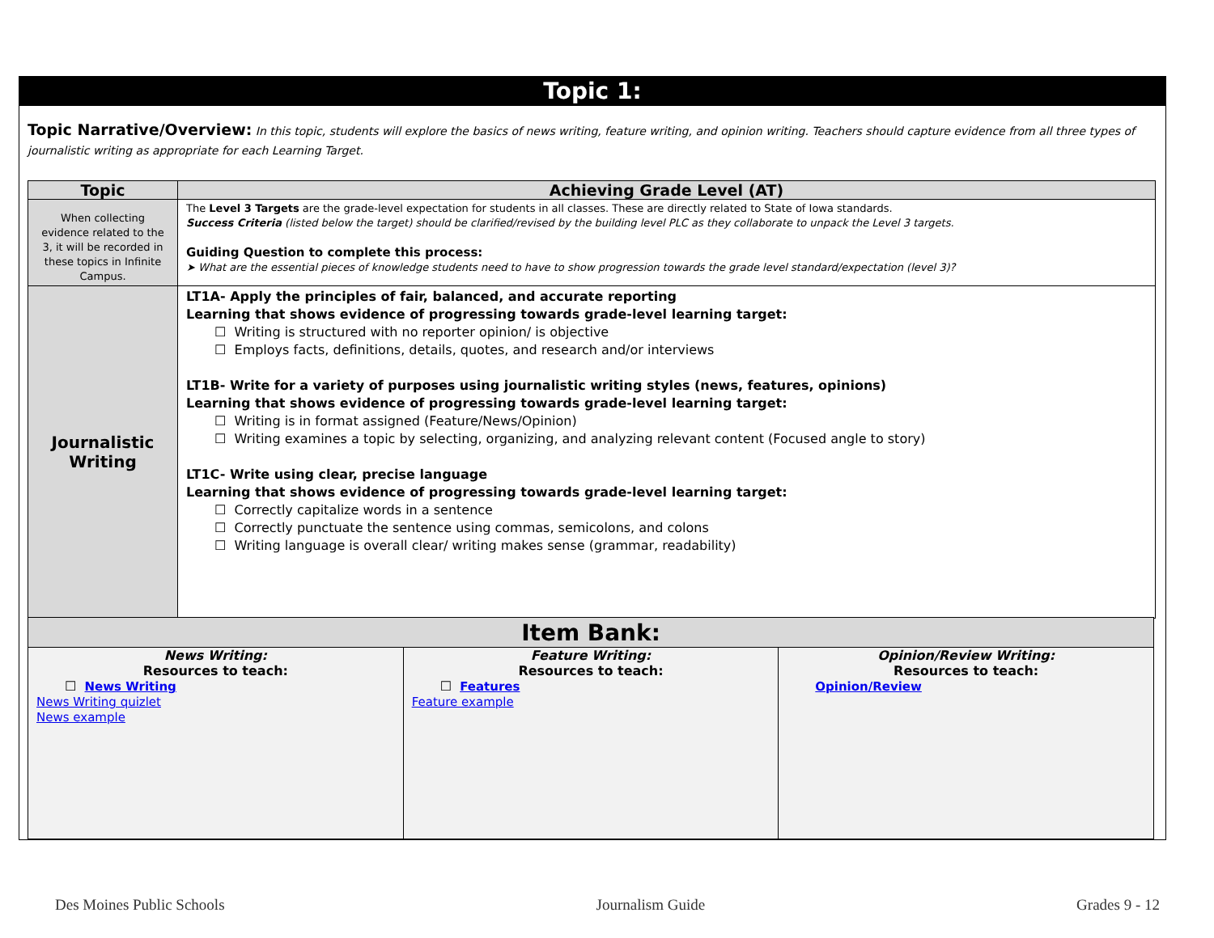Topic 1:
Topic Narrative/Overview: In this topic, students will explore the basics of news writing, feature writing, and opinion writing. Teachers should capture evidence from all three types of journalistic writing as appropriate for each Learning Target.
| Topic | Achieving Grade Level (AT) |
| --- | --- |
| When collecting evidence related to the 3, it will be recorded in these topics in Infinite Campus. | The Level 3 Targets are the grade-level expectation for students in all classes. These are directly related to State of Iowa standards. Success Criteria (listed below the target) should be clarified/revised by the building level PLC as they collaborate to unpack the Level 3 targets. Guiding Question to complete this process: ➤ What are the essential pieces of knowledge students need to have to show progression towards the grade level standard/expectation (level 3)? |
| Journalistic Writing | LT1A- Apply the principles of fair, balanced, and accurate reporting Learning that shows evidence of progressing towards grade-level learning target: ☐ Writing is structured with no reporter opinion/ is objective ☐ Employs facts, definitions, details, quotes, and research and/or interviews LT1B- Write for a variety of purposes using journalistic writing styles (news, features, opinions) Learning that shows evidence of progressing towards grade-level learning target: ☐ Writing is in format assigned (Feature/News/Opinion) ☐ Writing examines a topic by selecting, organizing, and analyzing relevant content (Focused angle to story) LT1C- Write using clear, precise language Learning that shows evidence of progressing towards grade-level learning target: ☐ Correctly capitalize words in a sentence ☐ Correctly punctuate the sentence using commas, semicolons, and colons ☐ Writing language is overall clear/ writing makes sense (grammar, readability) |
| Item Bank: | | |
| --- | --- | --- |
| News Writing: Resources to teach: ☐ News Writing News Writing quizlet News example | Feature Writing: Resources to teach: ☐ Features Feature example | Opinion/Review Writing: Resources to teach: Opinion/Review |
Des Moines Public Schools Journalism Guide Grades 9 - 12